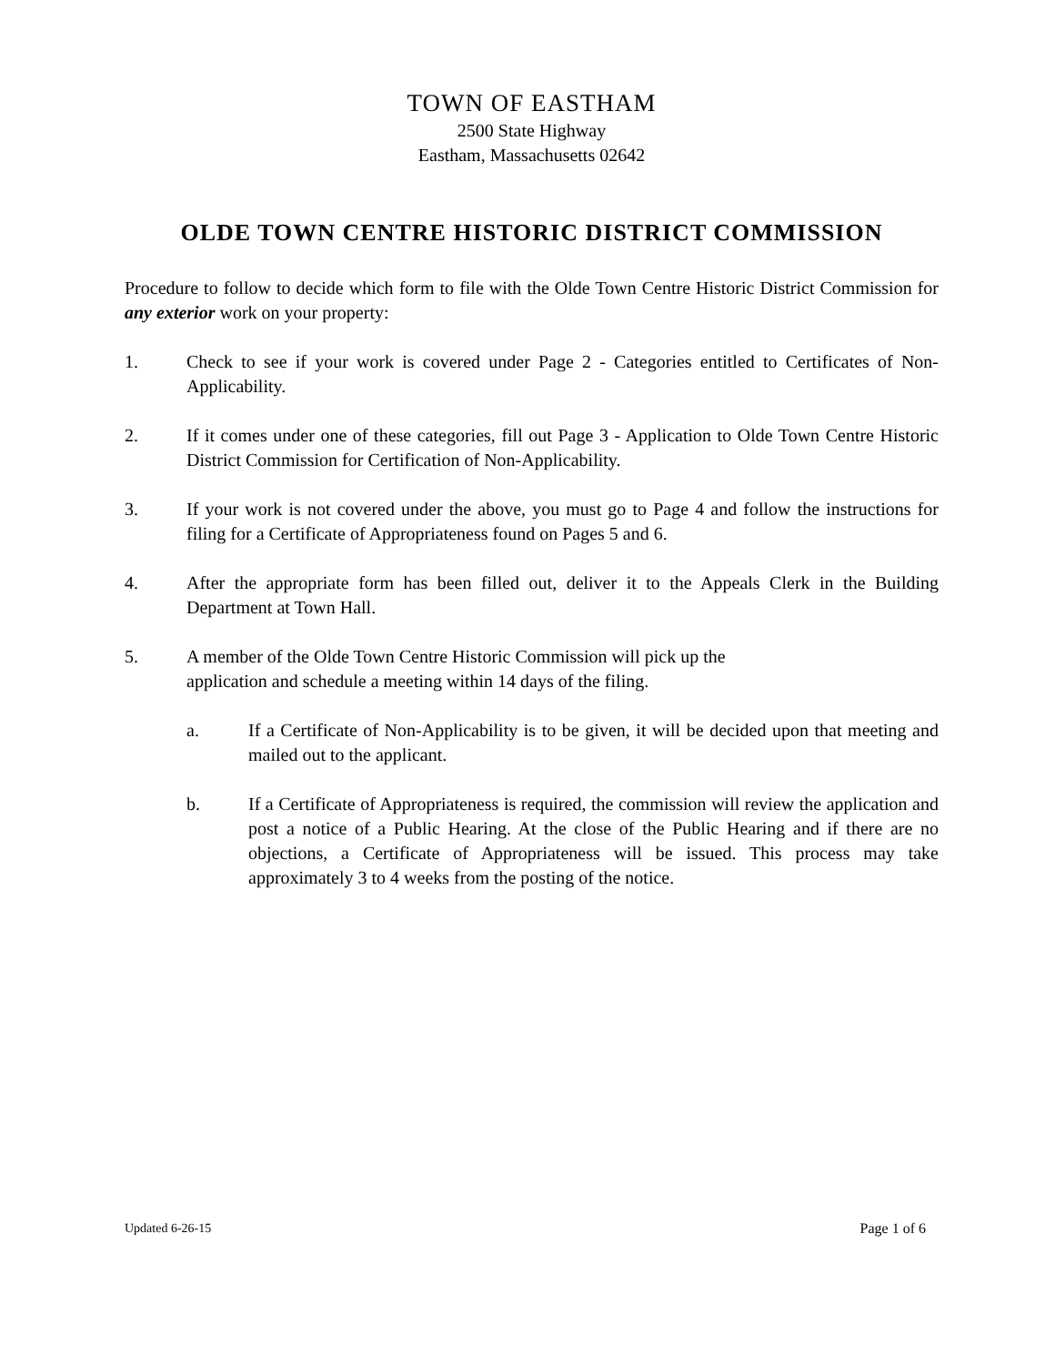TOWN OF EASTHAM
2500 State Highway
Eastham, Massachusetts 02642
OLDE TOWN CENTRE HISTORIC DISTRICT COMMISSION
Procedure to follow to decide which form to file with the Olde Town Centre Historic District Commission for any exterior work on your property:
1. Check to see if your work is covered under Page 2 - Categories entitled to Certificates of Non-Applicability.
2. If it comes under one of these categories, fill out Page 3 - Application to Olde Town Centre Historic District Commission for Certification of Non-Applicability.
3. If your work is not covered under the above, you must go to Page 4 and follow the instructions for filing for a Certificate of Appropriateness found on Pages 5 and 6.
4. After the appropriate form has been filled out, deliver it to the Appeals Clerk in the Building Department at Town Hall.
5. A member of the Olde Town Centre Historic Commission will pick up the
application and schedule a meeting within 14 days of the filing.
a. If a Certificate of Non-Applicability is to be given, it will be decided upon that meeting and mailed out to the applicant.
b. If a Certificate of Appropriateness is required, the commission will review the application and post a notice of a Public Hearing. At the close of the Public Hearing and if there are no objections, a Certificate of Appropriateness will be issued. This process may take approximately 3 to 4 weeks from the posting of the notice.
Updated 6-26-15 Page 1 of 6